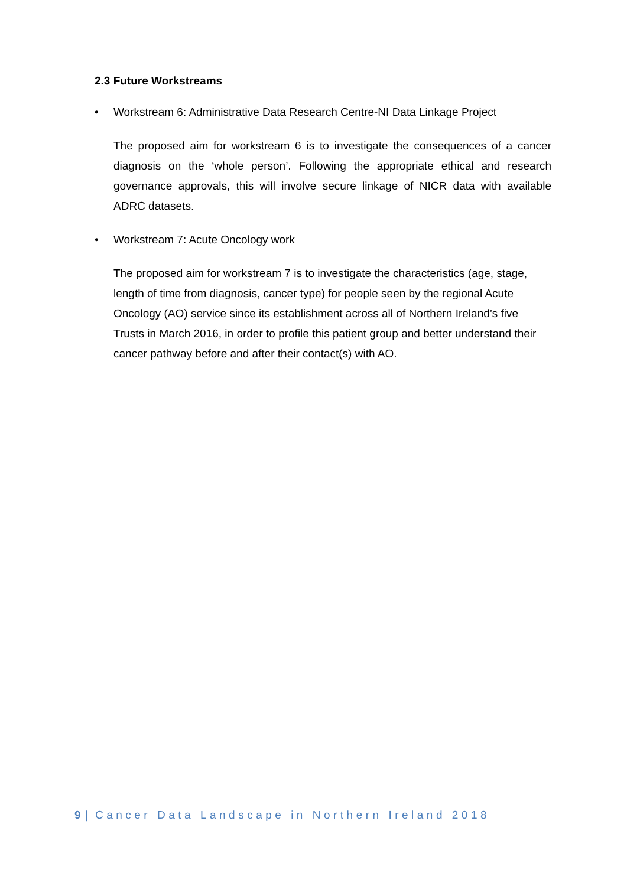2.3 Future Workstreams
• Workstream 6: Administrative Data Research Centre-NI Data Linkage Project
The proposed aim for workstream 6 is to investigate the consequences of a cancer diagnosis on the ‘whole person’. Following the appropriate ethical and research governance approvals, this will involve secure linkage of NICR data with available ADRC datasets.
• Workstream 7: Acute Oncology work
The proposed aim for workstream 7 is to investigate the characteristics (age, stage, length of time from diagnosis, cancer type) for people seen by the regional Acute Oncology (AO) service since its establishment across all of Northern Ireland’s five Trusts in March 2016, in order to profile this patient group and better understand their cancer pathway before and after their contact(s) with AO.
9 | Cancer Data Landscape in Northern Ireland 2018